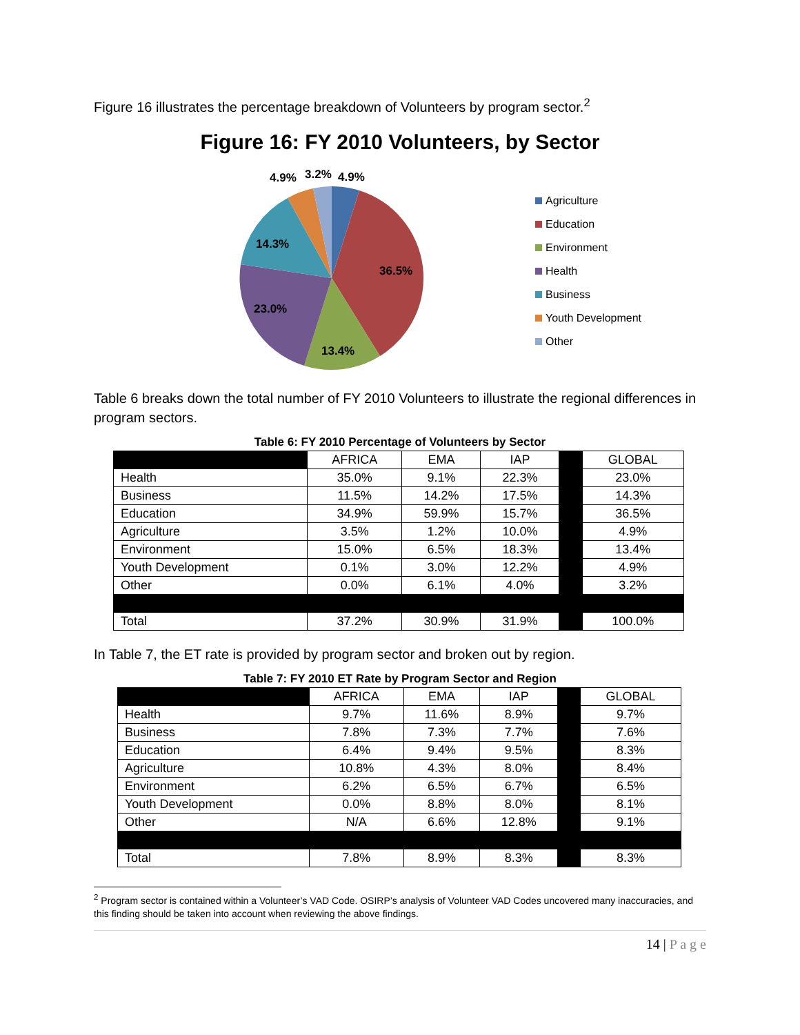Figure 16 illustrates the percentage breakdown of Volunteers by program sector.<sup>2</sup>
Figure 16: FY 2010 Volunteers, by Sector
4.9%
3.2%
4.9%
14.3%
36.5%
23.0%
13.4%
Agriculture
Education
Environment
Health
Business
Youth Development
Other
Table 6 breaks down the total number of FY 2010 Volunteers to illustrate the regional differences in program sectors.
Table 6: FY 2010 Percentage of Volunteers by Sector
| | AFRICA | EMA | IAP | | GLOBAL |
| --- | --- | --- | --- | --- | --- |
| Health | 35.0% | 9.1% | 22.3% | | 23.0% |
| Business | 11.5% | 14.2% | 17.5% | | 14.3% |
| Education | 34.9% | 59.9% | 15.7% | | 36.5% |
| Agriculture | 3.5% | 1.2% | 10.0% | | 4.9% |
| Environment | 15.0% | 6.5% | 18.3% | | 13.4% |
| Youth Development | 0.1% | 3.0% | 12.2% | | 4.9% |
| Other | 0.0% | 6.1% | 4.0% | | 3.2% |
| Total | 37.2% | 30.9% | 31.9% | | 100.0% |
In Table 7, the ET rate is provided by program sector and broken out by region.
Table 7: FY 2010 ET Rate by Program Sector and Region
| | AFRICA | EMA | IAP | | GLOBAL |
| --- | --- | --- | --- | --- | --- |
| Health | 9.7% | 11.6% | 8.9% | | 9.7% |
| Business | 7.8% | 7.3% | 7.7% | | 7.6% |
| Education | 6.4% | 9.4% | 9.5% | | 8.3% |
| Agriculture | 10.8% | 4.3% | 8.0% | | 8.4% |
| Environment | 6.2% | 6.5% | 6.7% | | 6.5% |
| Youth Development | 0.0% | 8.8% | 8.0% | | 8.1% |
| Other | N/A | 6.6% | 12.8% | | 9.1% |
| Total | 7.8% | 8.9% | 8.3% | | 8.3% |
<sup>2</sup> Program sector is contained within a Volunteer’s VAD Code. OSIRP’s analysis of Volunteer VAD Codes uncovered many inaccuracies, and this finding should be taken into account when reviewing the above findings.
14 | P a g e